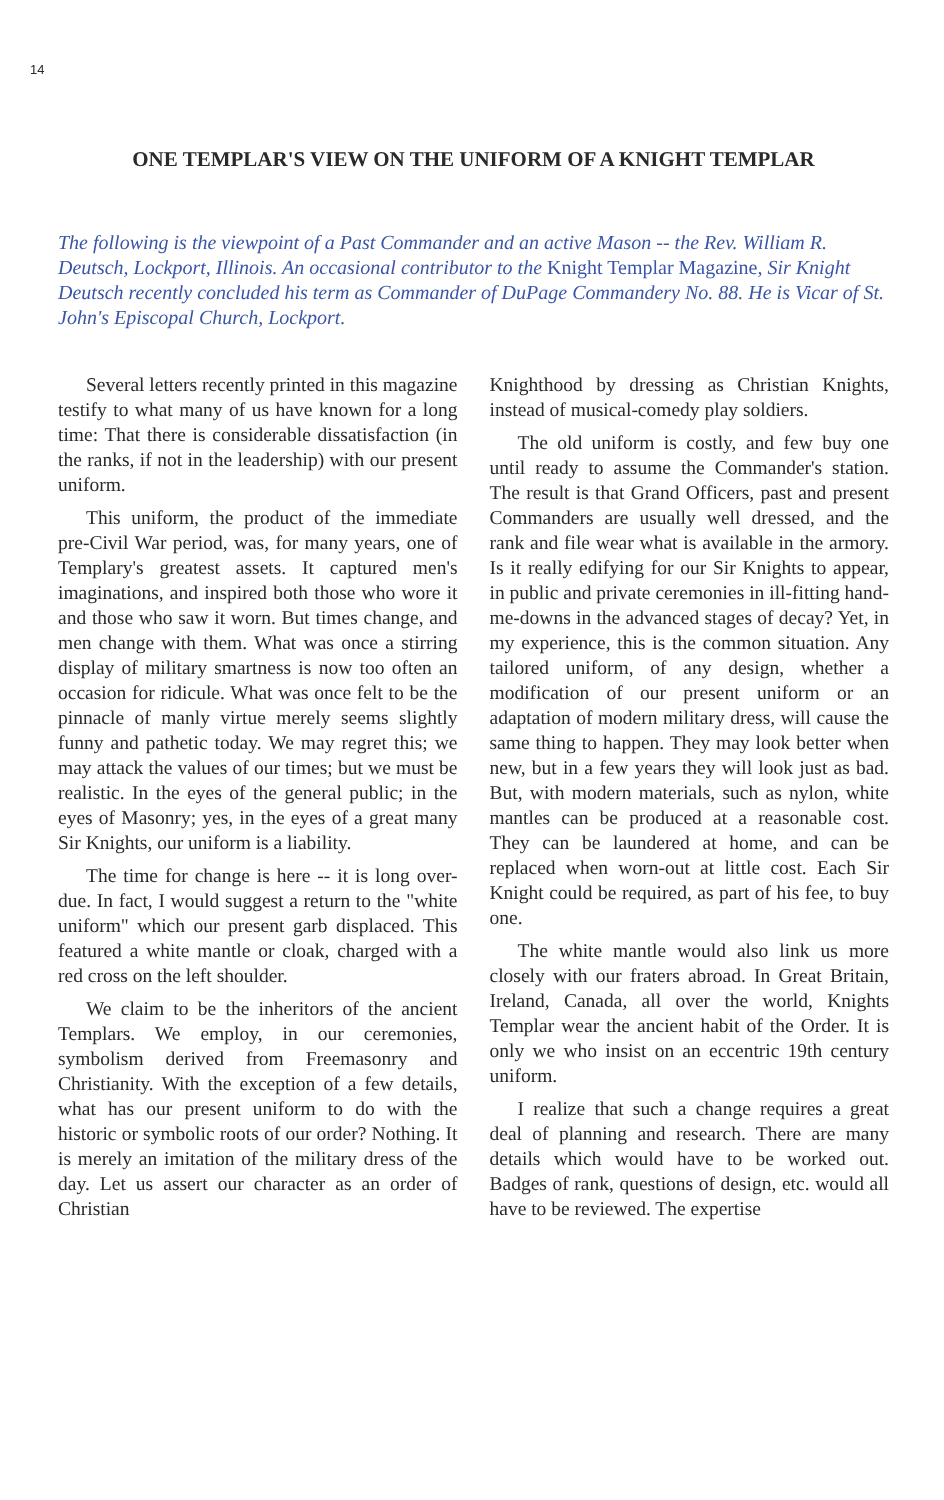14
ONE TEMPLAR'S VIEW ON THE UNIFORM OF A KNIGHT TEMPLAR
The following is the viewpoint of a Past Commander and an active Mason -- the Rev. William R. Deutsch, Lockport, Illinois. An occasional contributor to the Knight Templar Magazine, Sir Knight Deutsch recently concluded his term as Commander of DuPage Commandery No. 88. He is Vicar of St. John's Episcopal Church, Lockport.
Several letters recently printed in this magazine testify to what many of us have known for a long time: That there is considerable dissatisfaction (in the ranks, if not in the leadership) with our present uniform.
This uniform, the product of the immediate pre-Civil War period, was, for many years, one of Templary's greatest assets. It captured men's imaginations, and inspired both those who wore it and those who saw it worn. But times change, and men change with them. What was once a stirring display of military smartness is now too often an occasion for ridicule. What was once felt to be the pinnacle of manly virtue merely seems slightly funny and pathetic today. We may regret this; we may attack the values of our times; but we must be realistic. In the eyes of the general public; in the eyes of Masonry; yes, in the eyes of a great many Sir Knights, our uniform is a liability.
The time for change is here -- it is long over-due. In fact, I would suggest a return to the "white uniform" which our present garb displaced. This featured a white mantle or cloak, charged with a red cross on the left shoulder.
We claim to be the inheritors of the ancient Templars. We employ, in our ceremonies, symbolism derived from Freemasonry and Christianity. With the exception of a few details, what has our present uniform to do with the historic or symbolic roots of our order? Nothing. It is merely an imitation of the military dress of the day. Let us assert our character as an order of Christian
Knighthood by dressing as Christian Knights, instead of musical-comedy play soldiers.
The old uniform is costly, and few buy one until ready to assume the Commander's station. The result is that Grand Officers, past and present Commanders are usually well dressed, and the rank and file wear what is available in the armory. Is it really edifying for our Sir Knights to appear, in public and private ceremonies in ill-fitting hand-me-downs in the advanced stages of decay? Yet, in my experience, this is the common situation. Any tailored uniform, of any design, whether a modification of our present uniform or an adaptation of modern military dress, will cause the same thing to happen. They may look better when new, but in a few years they will look just as bad. But, with modern materials, such as nylon, white mantles can be produced at a reasonable cost. They can be laundered at home, and can be replaced when worn-out at little cost. Each Sir Knight could be required, as part of his fee, to buy one.
The white mantle would also link us more closely with our fraters abroad. In Great Britain, Ireland, Canada, all over the world, Knights Templar wear the ancient habit of the Order. It is only we who insist on an eccentric 19th century uniform.
I realize that such a change requires a great deal of planning and research. There are many details which would have to be worked out. Badges of rank, questions of design, etc. would all have to be reviewed. The expertise